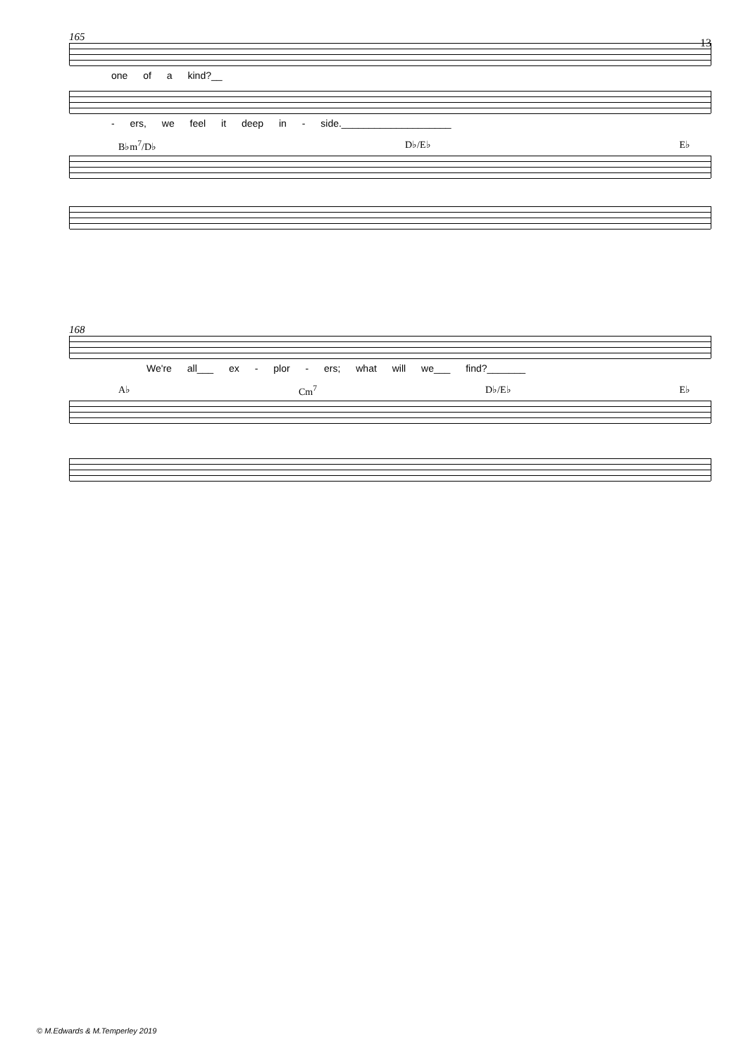13
165
one of a kind?__
- ers, we feel it deep in - side.____________________
B♭m<sup>7</sup>/D♭ D♭/E♭ E♭
168
We're all___ ex - plor - ers; what will we___ find?_______
A♭ Cm<sup>7</sup> D♭/E♭ E♭
© M.Edwards & M.Temperley 2019